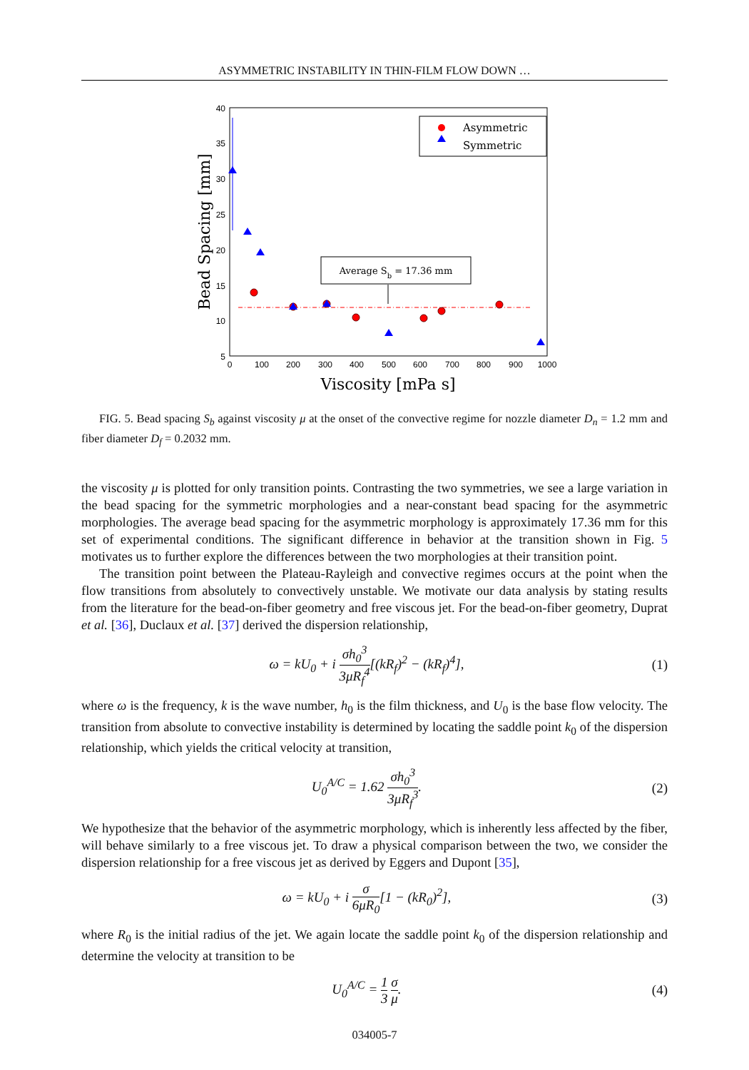ASYMMETRIC INSTABILITY IN THIN-FILM FLOW DOWN …
5
10
15
20
25
30
35
40
0
100
200
300
400
500
600
700
800
900
1000
Viscosity [mPa s]
Bead Spacing [mm]
Average Sb = 17.36 mm
Asymmetric
Symmetric
FIG. 5. Bead spacing S<sub>b</sub> against viscosity μ at the onset of the convective regime for nozzle diameter D<sub>n</sub> = 1.2 mm and fiber diameter D<sub>f</sub> = 0.2032 mm.
the viscosity μ is plotted for only transition points. Contrasting the two symmetries, we see a large variation in the bead spacing for the symmetric morphologies and a near-constant bead spacing for the asymmetric morphologies. The average bead spacing for the asymmetric morphology is approximately 17.36 mm for this set of experimental conditions. The significant difference in behavior at the transition shown in Fig. 5 motivates us to further explore the differences between the two morphologies at their transition point.
The transition point between the Plateau-Rayleigh and convective regimes occurs at the point when the flow transitions from absolutely to convectively unstable. We motivate our data analysis by stating results from the literature for the bead-on-fiber geometry and free viscous jet. For the bead-on-fiber geometry, Duprat et al. [36], Duclaux et al. [37] derived the dispersion relationship,
ω = kU<sub>0</sub> + i σh<sub>0</sub><sup>3</sup> 3μR<sub>f</sub><sup>4</sup>[(kR<sub>f</sub>)<sup>2</sup> − (kR<sub>f</sub>)<sup>4</sup>],
(1)
where ω is the frequency, k is the wave number, h<sub>0</sub> is the film thickness, and U<sub>0</sub> is the base flow velocity. The transition from absolute to convective instability is determined by locating the saddle point k<sub>0</sub> of the dispersion relationship, which yields the critical velocity at transition,
U<sub>0</sub><sup>A/C</sup> = 1.62 σh<sub>0</sub><sup>3</sup> 3μR<sub>f</sub><sup>3</sup>. (2)
We hypothesize that the behavior of the asymmetric morphology, which is inherently less affected by the fiber, will behave similarly to a free viscous jet. To draw a physical comparison between the two, we consider the dispersion relationship for a free viscous jet as derived by Eggers and Dupont [35],
ω = kU<sub>0</sub> + i σ 6μR<sub>0</sub>[1 − (kR<sub>0</sub>)<sup>2</sup>],
(3)
where R<sub>0</sub> is the initial radius of the jet. We again locate the saddle point k<sub>0</sub> of the dispersion relationship and determine the velocity at transition to be
U<sub>0</sub><sup>A/C</sup> = 1 3 σ μ. (4)
034005-7